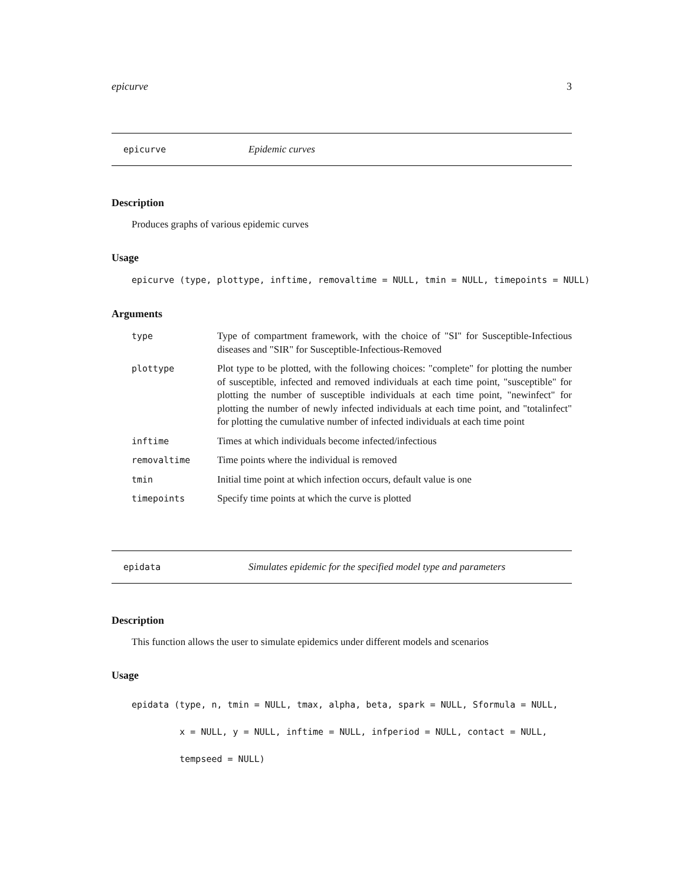epicurve 3
epicurve Epidemic curves
Description
Produces graphs of various epidemic curves
Usage
epicurve (type, plottype, inftime, removaltime = NULL, tmin = NULL, timepoints = NULL)
Arguments
| type | Type of compartment framework, with the choice of "SI" for Susceptible-Infectious diseases and "SIR" for Susceptible-Infectious-Removed |
| plottype | Plot type to be plotted, with the following choices: "complete" for plotting the number of susceptible, infected and removed individuals at each time point, "susceptible" for plotting the number of susceptible individuals at each time point, "newinfect" for plotting the number of newly infected individuals at each time point, and "totalinfect" for plotting the cumulative number of infected individuals at each time point |
| inftime | Times at which individuals become infected/infectious |
| removaltime | Time points where the individual is removed |
| tmin | Initial time point at which infection occurs, default value is one |
| timepoints | Specify time points at which the curve is plotted |
epidata Simulates epidemic for the specified model type and parameters
Description
This function allows the user to simulate epidemics under different models and scenarios
Usage
epidata (type, n, tmin = NULL, tmax, alpha, beta, spark = NULL, Sformula = NULL,
         x = NULL, y = NULL, inftime = NULL, infperiod = NULL, contact = NULL,
         tempseed = NULL)